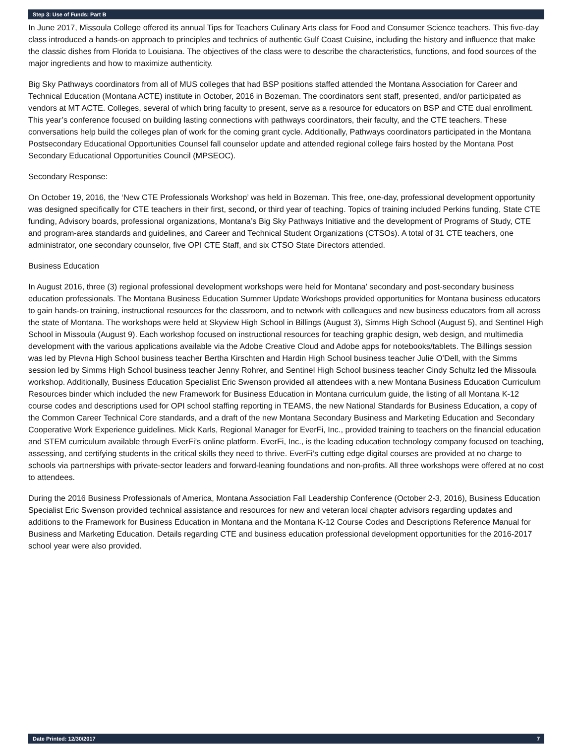Step 3: Use of Funds: Part B
In June 2017, Missoula College offered its annual Tips for Teachers Culinary Arts class for Food and Consumer Science teachers. This five-day class introduced a hands-on approach to principles and technics of authentic Gulf Coast Cuisine, including the history and influence that make the classic dishes from Florida to Louisiana. The objectives of the class were to describe the characteristics, functions, and food sources of the major ingredients and how to maximize authenticity.
Big Sky Pathways coordinators from all of MUS colleges that had BSP positions staffed attended the Montana Association for Career and Technical Education (Montana ACTE) institute in October, 2016 in Bozeman. The coordinators sent staff, presented, and/or participated as vendors at MT ACTE. Colleges, several of which bring faculty to present, serve as a resource for educators on BSP and CTE dual enrollment. This year’s conference focused on building lasting connections with pathways coordinators, their faculty, and the CTE teachers. These conversations help build the colleges plan of work for the coming grant cycle. Additionally, Pathways coordinators participated in the Montana Postsecondary Educational Opportunities Counsel fall counselor update and attended regional college fairs hosted by the Montana Post Secondary Educational Opportunities Council (MPSEOC).
Secondary Response:
On October 19, 2016, the ‘New CTE Professionals Workshop’ was held in Bozeman. This free, one-day, professional development opportunity was designed specifically for CTE teachers in their first, second, or third year of teaching. Topics of training included Perkins funding, State CTE funding, Advisory boards, professional organizations, Montana’s Big Sky Pathways Initiative and the development of Programs of Study, CTE and program-area standards and guidelines, and Career and Technical Student Organizations (CTSOs). A total of 31 CTE teachers, one administrator, one secondary counselor, five OPI CTE Staff, and six CTSO State Directors attended.
Business Education
In August 2016, three (3) regional professional development workshops were held for Montana’ secondary and post-secondary business education professionals. The Montana Business Education Summer Update Workshops provided opportunities for Montana business educators to gain hands-on training, instructional resources for the classroom, and to network with colleagues and new business educators from all across the state of Montana. The workshops were held at Skyview High School in Billings (August 3), Simms High School (August 5), and Sentinel High School in Missoula (August 9). Each workshop focused on instructional resources for teaching graphic design, web design, and multimedia development with the various applications available via the Adobe Creative Cloud and Adobe apps for notebooks/tablets. The Billings session was led by Plevna High School business teacher Bertha Kirschten and Hardin High School business teacher Julie O’Dell, with the Simms session led by Simms High School business teacher Jenny Rohrer, and Sentinel High School business teacher Cindy Schultz led the Missoula workshop. Additionally, Business Education Specialist Eric Swenson provided all attendees with a new Montana Business Education Curriculum Resources binder which included the new Framework for Business Education in Montana curriculum guide, the listing of all Montana K-12 course codes and descriptions used for OPI school staffing reporting in TEAMS, the new National Standards for Business Education, a copy of the Common Career Technical Core standards, and a draft of the new Montana Secondary Business and Marketing Education and Secondary Cooperative Work Experience guidelines. Mick Karls, Regional Manager for EverFi, Inc., provided training to teachers on the financial education and STEM curriculum available through EverFi’s online platform. EverFi, Inc., is the leading education technology company focused on teaching, assessing, and certifying students in the critical skills they need to thrive. EverFi’s cutting edge digital courses are provided at no charge to schools via partnerships with private-sector leaders and forward-leaning foundations and non-profits. All three workshops were offered at no cost to attendees.
During the 2016 Business Professionals of America, Montana Association Fall Leadership Conference (October 2-3, 2016), Business Education Specialist Eric Swenson provided technical assistance and resources for new and veteran local chapter advisors regarding updates and additions to the Framework for Business Education in Montana and the Montana K-12 Course Codes and Descriptions Reference Manual for Business and Marketing Education. Details regarding CTE and business education professional development opportunities for the 2016-2017 school year were also provided.
Date Printed: 12/30/2017 7